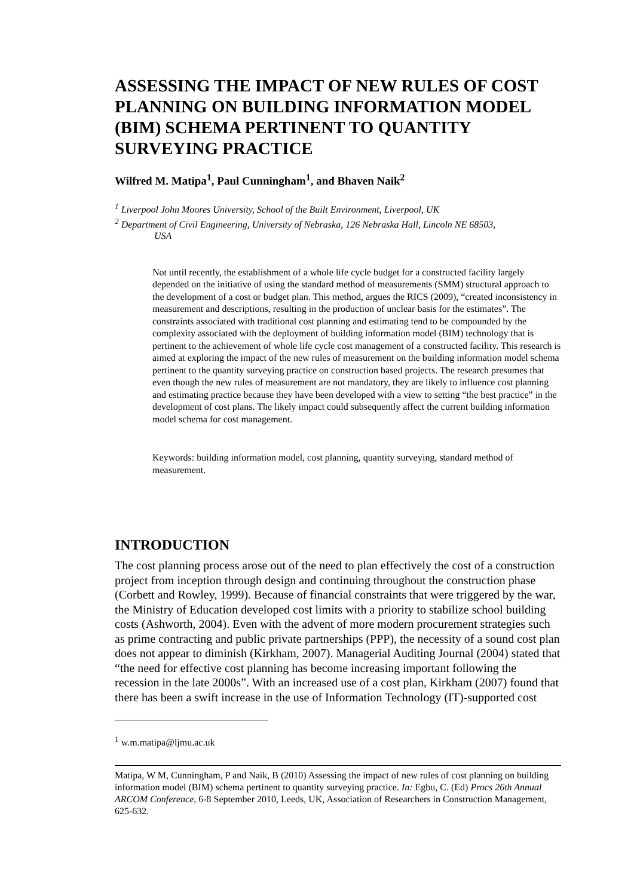ASSESSING THE IMPACT OF NEW RULES OF COST PLANNING ON BUILDING INFORMATION MODEL (BIM) SCHEMA PERTINENT TO QUANTITY SURVEYING PRACTICE
Wilfred M. Matipa<sup>1</sup>, Paul Cunningham<sup>1</sup>, and Bhaven Naik<sup>2</sup>
<sup>1</sup> Liverpool John Moores University, School of the Built Environment, Liverpool, UK
<sup>2</sup> Department of Civil Engineering, University of Nebraska, 126 Nebraska Hall, Lincoln NE 68503,
USA
Not until recently, the establishment of a whole life cycle budget for a constructed facility largely depended on the initiative of using the standard method of measurements (SMM) structural approach to the development of a cost or budget plan. This method, argues the RICS (2009), “created inconsistency in measurement and descriptions, resulting in the production of unclear basis for the estimates”. The constraints associated with traditional cost planning and estimating tend to be compounded by the complexity associated with the deployment of building information model (BIM) technology that is pertinent to the achievement of whole life cycle cost management of a constructed facility. This research is aimed at exploring the impact of the new rules of measurement on the building information model schema pertinent to the quantity surveying practice on construction based projects. The research presumes that even though the new rules of measurement are not mandatory, they are likely to influence cost planning and estimating practice because they have been developed with a view to setting “the best practice” in the development of cost plans. The likely impact could subsequently affect the current building information model schema for cost management.
Keywords: building information model, cost planning, quantity surveying, standard method of measurement.
INTRODUCTION
The cost planning process arose out of the need to plan effectively the cost of a construction project from inception through design and continuing throughout the construction phase (Corbett and Rowley, 1999). Because of financial constraints that were triggered by the war, the Ministry of Education developed cost limits with a priority to stabilize school building costs (Ashworth, 2004). Even with the advent of more modern procurement strategies such as prime contracting and public private partnerships (PPP), the necessity of a sound cost plan does not appear to diminish (Kirkham, 2007). Managerial Auditing Journal (2004) stated that “the need for effective cost planning has become increasing important following the recession in the late 2000s”. With an increased use of a cost plan, Kirkham (2007) found that there has been a swift increase in the use of Information Technology (IT)-supported cost
<sup>1</sup> w.m.matipa@ljmu.ac.uk
Matipa, W M, Cunningham, P and Naik, B (2010) Assessing the impact of new rules of cost planning on building information model (BIM) schema pertinent to quantity surveying practice. In: Egbu, C. (Ed) Procs 26th Annual ARCOM Conference, 6-8 September 2010, Leeds, UK, Association of Researchers in Construction Management, 625-632.